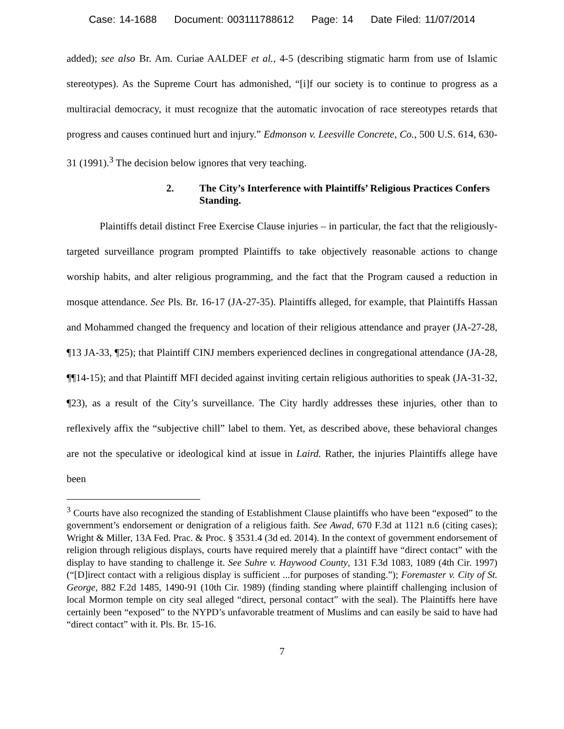Case: 14-1688 Document: 003111788612 Page: 14 Date Filed: 11/07/2014
added); see also Br. Am. Curiae AALDEF et al., 4-5 (describing stigmatic harm from use of Islamic stereotypes). As the Supreme Court has admonished, “[i]f our society is to continue to progress as a multiracial democracy, it must recognize that the automatic invocation of race stereotypes retards that progress and causes continued hurt and injury.” Edmonson v. Leesville Concrete, Co., 500 U.S. 614, 630-31 (1991).<sup>3</sup> The decision below ignores that very teaching.
2. The City’s Interference with Plaintiffs’ Religious Practices Confers Standing.
Plaintiffs detail distinct Free Exercise Clause injuries – in particular, the fact that the religiously-targeted surveillance program prompted Plaintiffs to take objectively reasonable actions to change worship habits, and alter religious programming, and the fact that the Program caused a reduction in mosque attendance. See Pls. Br. 16-17 (JA-27-35). Plaintiffs alleged, for example, that Plaintiffs Hassan and Mohammed changed the frequency and location of their religious attendance and prayer (JA-27-28, ¶13 JA-33, ¶25); that Plaintiff CINJ members experienced declines in congregational attendance (JA-28, ¶¶14-15); and that Plaintiff MFI decided against inviting certain religious authorities to speak (JA-31-32, ¶23), as a result of the City’s surveillance. The City hardly addresses these injuries, other than to reflexively affix the “subjective chill” label to them. Yet, as described above, these behavioral changes are not the speculative or ideological kind at issue in Laird. Rather, the injuries Plaintiffs allege have been
<sup>3</sup> Courts have also recognized the standing of Establishment Clause plaintiffs who have been “exposed” to the government’s endorsement or denigration of a religious faith. See Awad, 670 F.3d at 1121 n.6 (citing cases); Wright & Miller, 13A Fed. Prac. & Proc. § 3531.4 (3d ed. 2014). In the context of government endorsement of religion through religious displays, courts have required merely that a plaintiff have “direct contact” with the display to have standing to challenge it. See Suhre v. Haywood County, 131 F.3d 1083, 1089 (4th Cir. 1997) (“[D]irect contact with a religious display is sufficient ...for purposes of standing.”); Foremaster v. City of St. George, 882 F.2d 1485, 1490-91 (10th Cir. 1989) (finding standing where plaintiff challenging inclusion of local Mormon temple on city seal alleged “direct, personal contact” with the seal). The Plaintiffs here have certainly been “exposed” to the NYPD’s unfavorable treatment of Muslims and can easily be said to have had “direct contact” with it. Pls. Br. 15-16.
7